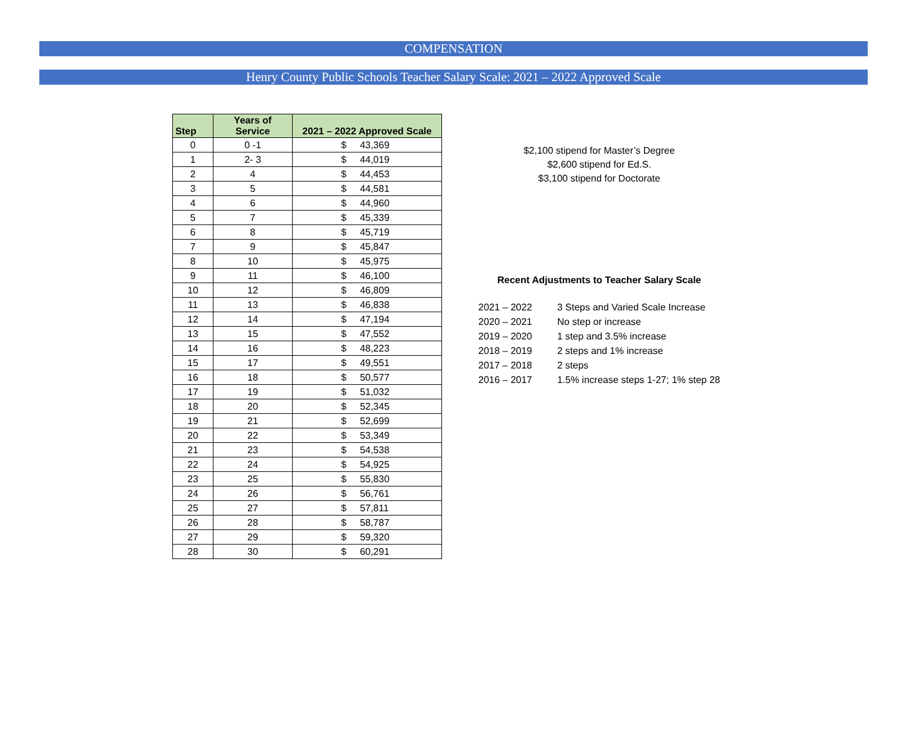COMPENSATION
Henry County Public Schools Teacher Salary Scale: 2021 – 2022 Approved Scale
| Step | Years of Service | 2021 – 2022 Approved Scale |
| --- | --- | --- |
| 0 | 0 -1 | $ 43,369 |
| 1 | 2- 3 | $ 44,019 |
| 2 | 4 | $ 44,453 |
| 3 | 5 | $ 44,581 |
| 4 | 6 | $ 44,960 |
| 5 | 7 | $ 45,339 |
| 6 | 8 | $ 45,719 |
| 7 | 9 | $ 45,847 |
| 8 | 10 | $ 45,975 |
| 9 | 11 | $ 46,100 |
| 10 | 12 | $ 46,809 |
| 11 | 13 | $ 46,838 |
| 12 | 14 | $ 47,194 |
| 13 | 15 | $ 47,552 |
| 14 | 16 | $ 48,223 |
| 15 | 17 | $ 49,551 |
| 16 | 18 | $ 50,577 |
| 17 | 19 | $ 51,032 |
| 18 | 20 | $ 52,345 |
| 19 | 21 | $ 52,699 |
| 20 | 22 | $ 53,349 |
| 21 | 23 | $ 54,538 |
| 22 | 24 | $ 54,925 |
| 23 | 25 | $ 55,830 |
| 24 | 26 | $ 56,761 |
| 25 | 27 | $ 57,811 |
| 26 | 28 | $ 58,787 |
| 27 | 29 | $ 59,320 |
| 28 | 30 | $ 60,291 |
$2,100 stipend for Master’s Degree
$2,600 stipend for Ed.S.
$3,100 stipend for Doctorate
Recent Adjustments to Teacher Salary Scale
2021 – 2022 3 Steps and Varied Scale Increase
2020 – 2021 No step or increase
2019 – 2020 1 step and 3.5% increase
2018 – 2019 2 steps and 1% increase
2017 – 2018 2 steps
2016 – 2017 1.5% increase steps 1-27; 1% step 28